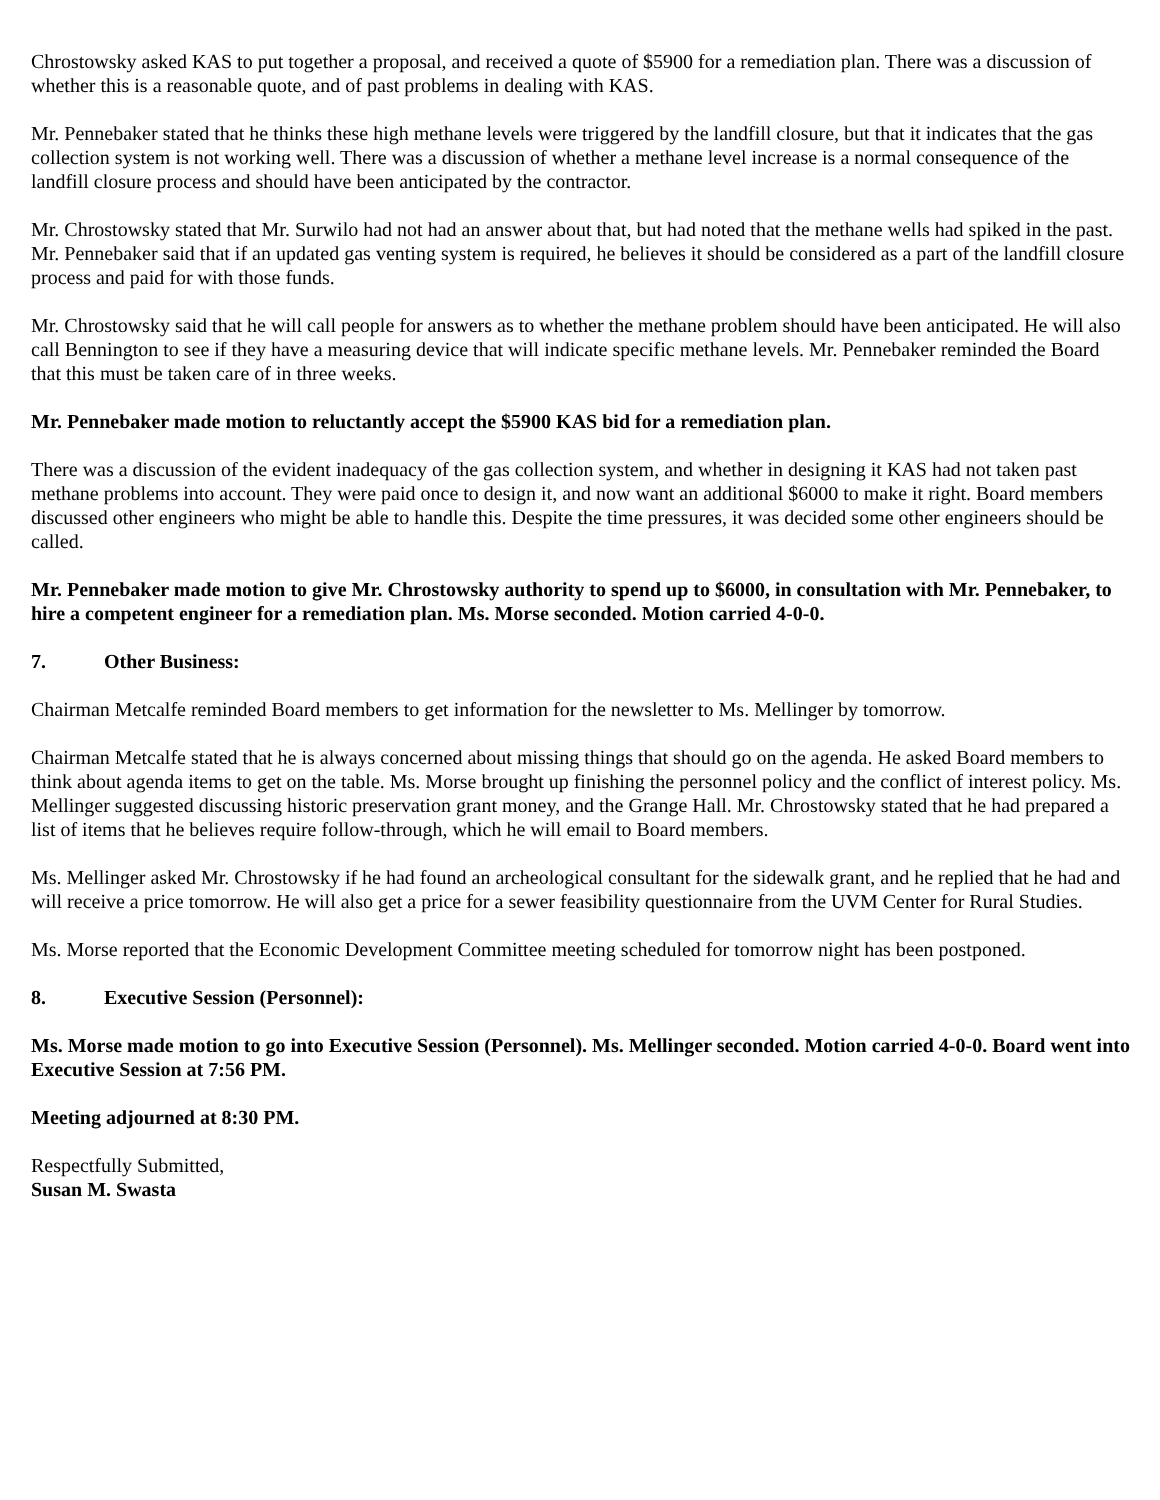Chrostowsky asked KAS to put together a proposal, and received a quote of $5900 for a remediation plan. There was a discussion of whether this is a reasonable quote, and of past problems in dealing with KAS.
Mr. Pennebaker stated that he thinks these high methane levels were triggered by the landfill closure, but that it indicates that the gas collection system is not working well. There was a discussion of whether a methane level increase is a normal consequence of the landfill closure process and should have been anticipated by the contractor.
Mr. Chrostowsky stated that Mr. Surwilo had not had an answer about that, but had noted that the methane wells had spiked in the past. Mr. Pennebaker said that if an updated gas venting system is required, he believes it should be considered as a part of the landfill closure process and paid for with those funds.
Mr. Chrostowsky said that he will call people for answers as to whether the methane problem should have been anticipated. He will also call Bennington to see if they have a measuring device that will indicate specific methane levels. Mr. Pennebaker reminded the Board that this must be taken care of in three weeks.
Mr. Pennebaker made motion to reluctantly accept the $5900 KAS bid for a remediation plan.
There was a discussion of the evident inadequacy of the gas collection system, and whether in designing it KAS had not taken past methane problems into account. They were paid once to design it, and now want an additional $6000 to make it right. Board members discussed other engineers who might be able to handle this. Despite the time pressures, it was decided some other engineers should be called.
Mr. Pennebaker made motion to give Mr. Chrostowsky authority to spend up to $6000, in consultation with Mr. Pennebaker, to hire a competent engineer for a remediation plan. Ms. Morse seconded. Motion carried 4-0-0.
7. Other Business:
Chairman Metcalfe reminded Board members to get information for the newsletter to Ms. Mellinger by tomorrow.
Chairman Metcalfe stated that he is always concerned about missing things that should go on the agenda. He asked Board members to think about agenda items to get on the table. Ms. Morse brought up finishing the personnel policy and the conflict of interest policy. Ms. Mellinger suggested discussing historic preservation grant money, and the Grange Hall. Mr. Chrostowsky stated that he had prepared a list of items that he believes require follow-through, which he will email to Board members.
Ms. Mellinger asked Mr. Chrostowsky if he had found an archeological consultant for the sidewalk grant, and he replied that he had and will receive a price tomorrow. He will also get a price for a sewer feasibility questionnaire from the UVM Center for Rural Studies.
Ms. Morse reported that the Economic Development Committee meeting scheduled for tomorrow night has been postponed.
8. Executive Session (Personnel):
Ms. Morse made motion to go into Executive Session (Personnel). Ms. Mellinger seconded. Motion carried 4-0-0. Board went into Executive Session at 7:56 PM.
Meeting adjourned at 8:30 PM.
Respectfully Submitted,
Susan M. Swasta